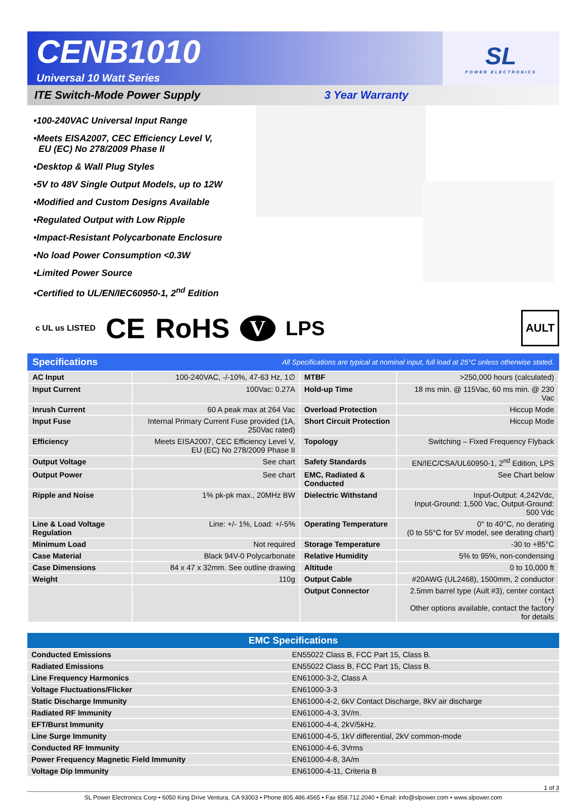CENB1010
Universal 10 Watt Series
SL
POWER ELECTRONICS
ITE Switch-Mode Power Supply 3 Year Warranty
•100-240VAC Universal Input Range
•Meets EISA2007, CEC Efficiency Level V,
EU (EC) No 278/2009 Phase II
•Desktop & Wall Plug Styles
•5V to 48V Single Output Models, up to 12W
•Modified and Custom Designs Available
•Regulated Output with Low Ripple
•Impact-Resistant Polycarbonate Enclosure
•No load Power Consumption <0.3W
•Limited Power Source
•Certified to UL/EN/IEC60950-1, 2<sup>nd</sup> Edition
c UL us LISTED CE RoHS V LPS AULT
Specifications All Specifications are typical at nominal input, full load at 25°C unless otherwise stated.
| AC Input | 100-240VAC, -/-10%, 47-63 Hz, 1∅ | MTBF | >250,000 hours (calculated) |
| Input Current | 100Vac: 0.27A | Hold-up Time | 18 ms min. @ 115Vac, 60 ms min. @ 230 Vac |
| Inrush Current | 60 A peak max at 264 Vac | Overload Protection | Hiccup Mode |
| Input Fuse | Internal Primary Current Fuse provided (1A, 250Vac rated) | Short Circuit Protection | Hiccup Mode |
| Efficiency | Meets EISA2007, CEC Efficiency Level V, EU (EC) No 278/2009 Phase II | Topology | Switching – Fixed Frequency Flyback |
| Output Voltage | See chart | Safety Standards | EN/IEC/CSA/UL60950-1, 2<sup>nd</sup> Edition, LPS |
| Output Power | See chart | EMC, Radiated & Conducted | See Chart below |
| Ripple and Noise | 1% pk-pk max., 20MHz BW | Dielectric Withstand | Input-Output: 4,242Vdc, Input-Ground: 1,500 Vac, Output-Ground: 500 Vdc |
| Line & Load Voltage Regulation | Line: +/- 1%, Load: +/-5% | Operating Temperature | 0° to 40°C, no derating (0 to 55°C for 5V model, see derating chart) |
| Minimum Load | Not required | Storage Temperature | -30 to +85°C |
| Case Material | Black 94V-0 Polycarbonate | Relative Humidity | 5% to 95%, non-condensing |
| Case Dimensions | 84 x 47 x 32mm. See outline drawing | Altitude | 0 to 10,000 ft |
| Weight | 110g | Output Cable | #20AWG (UL2468), 1500mm, 2 conductor |
| | | Output Connector | 2.5mm barrel type (Ault #3), center contact (+) Other options available, contact the factory for details |
| EMC Specifications | |
| --- | --- |
| Conducted Emissions | EN55022 Class B, FCC Part 15, Class B. |
| Radiated Emissions | EN55022 Class B, FCC Part 15, Class B. |
| Line Frequency Harmonics | EN61000-3-2, Class A |
| Voltage Fluctuations/Flicker | EN61000-3-3 |
| Static Discharge Immunity | EN61000-4-2, 6kV Contact Discharge, 8kV air discharge |
| Radiated RF Immunity | EN61000-4-3, 3V/m. |
| EFT/Burst Immunity | EN61000-4-4, 2kV/5kHz. |
| Line Surge Immunity | EN61000-4-5, 1kV differential, 2kV common-mode |
| Conducted RF Immunity | EN61000-4-6, 3Vrms |
| Power Frequency Magnetic Field Immunity | EN61000-4-8, 3A/m |
| Voltage Dip Immunity | EN61000-4-11, Criteria B |
1 of 3
SL Power Electronics Corp • 6050 King Drive Ventura, CA 93003 • Phone 805.486.4565 • Fax 858.712.2040 • Email: info@slpower.com • www.slpower.com